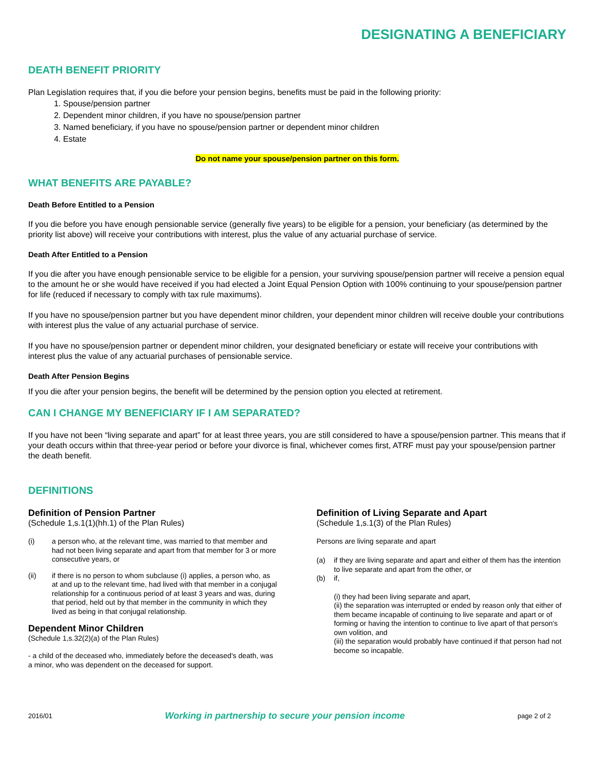DESIGNATING A BENEFICIARY
DEATH BENEFIT PRIORITY
Plan Legislation requires that, if you die before your pension begins, benefits must be paid in the following priority:
1. Spouse/pension partner
2. Dependent minor children, if you have no spouse/pension partner
3. Named beneficiary, if you have no spouse/pension partner or dependent minor children
4. Estate
Do not name your spouse/pension partner on this form.
WHAT BENEFITS ARE PAYABLE?
Death Before Entitled to a Pension
If you die before you have enough pensionable service (generally five years) to be eligible for a pension, your beneficiary (as determined by the priority list above) will receive your contributions with interest, plus the value of any actuarial purchase of service.
Death After Entitled to a Pension
If you die after you have enough pensionable service to be eligible for a pension, your surviving spouse/pension partner will receive a pension equal to the amount he or she would have received if you had elected a Joint Equal Pension Option with 100% continuing to your spouse/pension partner for life (reduced if necessary to comply with tax rule maximums).
If you have no spouse/pension partner but you have dependent minor children, your dependent minor children will receive double your contributions with interest plus the value of any actuarial purchase of service.
If you have no spouse/pension partner or dependent minor children, your designated beneficiary or estate will receive your contributions with interest plus the value of any actuarial purchases of pensionable service.
Death After Pension Begins
If you die after your pension begins, the benefit will be determined by the pension option you elected at retirement.
CAN I CHANGE MY BENEFICIARY IF I AM SEPARATED?
If you have not been “living separate and apart” for at least three years, you are still considered to have a spouse/pension partner. This means that if your death occurs within that three-year period or before your divorce is final, whichever comes first, ATRF must pay your spouse/pension partner the death benefit.
DEFINITIONS
Definition of Pension Partner
(Schedule 1,s.1(1)(hh.1) of the Plan Rules)
(i) a person who, at the relevant time, was married to that member and had not been living separate and apart from that member for 3 or more consecutive years, or
(ii) if there is no person to whom subclause (i) applies, a person who, as at and up to the relevant time, had lived with that member in a conjugal relationship for a continuous period of at least 3 years and was, during that period, held out by that member in the community in which they lived as being in that conjugal relationship.
Dependent Minor Children
(Schedule 1,s.32(2)(a) of the Plan Rules)
- a child of the deceased who, immediately before the deceased's death, was a minor, who was dependent on the deceased for support.
Definition of Living Separate and Apart
(Schedule 1,s.1(3) of the Plan Rules)
Persons are living separate and apart
(a) if they are living separate and apart and either of them has the intention to live separate and apart from the other, or
(b) if,
(i) they had been living separate and apart,
(ii) the separation was interrupted or ended by reason only that either of them became incapable of continuing to live separate and apart or of forming or having the intention to continue to live apart of that person's own volition, and
(iii) the separation would probably have continued if that person had not become so incapable.
2016/01 Working in partnership to secure your pension income page 2 of 2